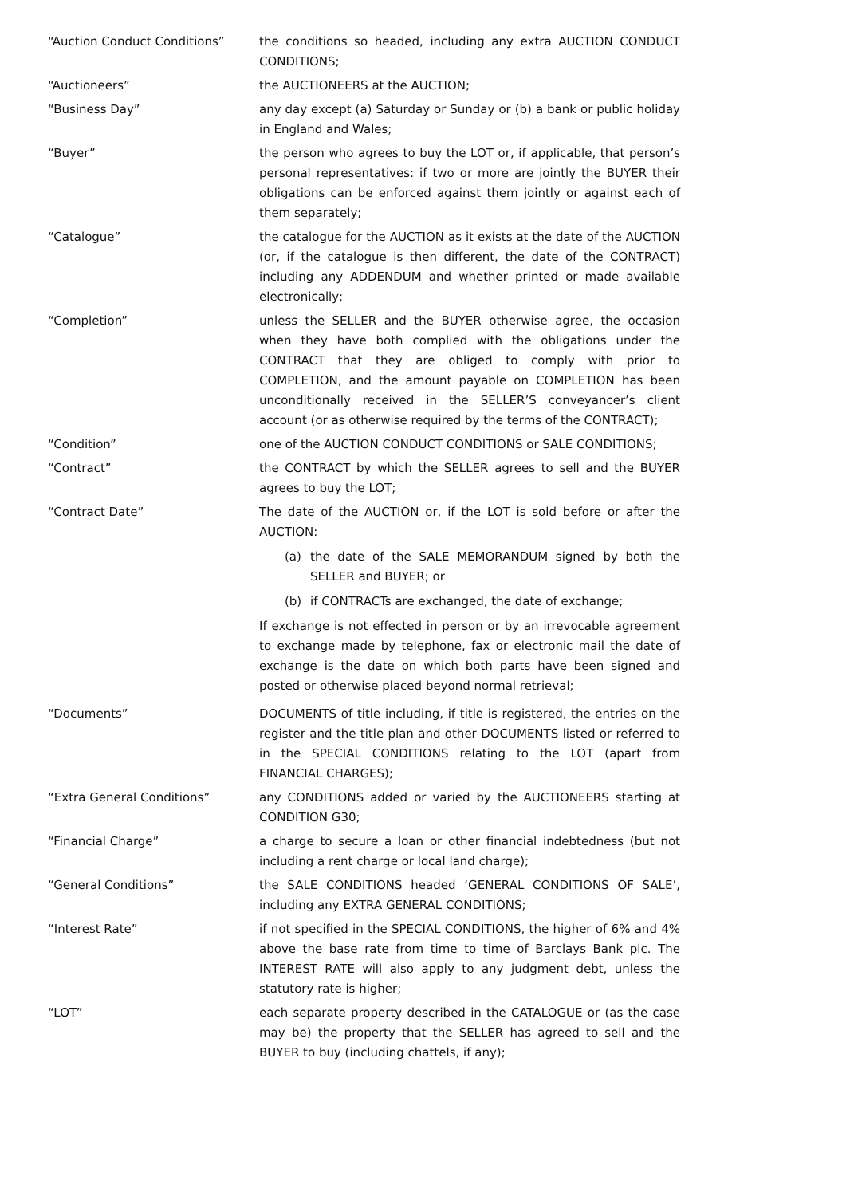“Auction Conduct Conditions” the conditions so headed, including any extra AUCTION CONDUCT CONDITIONS;
“Auctioneers” the AUCTIONEERS at the AUCTION;
“Business Day” any day except (a) Saturday or Sunday or (b) a bank or public holiday in England and Wales;
“Buyer” the person who agrees to buy the LOT or, if applicable, that person’s personal representatives: if two or more are jointly the BUYER their obligations can be enforced against them jointly or against each of them separately;
“Catalogue” the catalogue for the AUCTION as it exists at the date of the AUCTION (or, if the catalogue is then different, the date of the CONTRACT) including any ADDENDUM and whether printed or made available electronically;
“Completion” unless the SELLER and the BUYER otherwise agree, the occasion when they have both complied with the obligations under the CONTRACT that they are obliged to comply with prior to COMPLETION, and the amount payable on COMPLETION has been unconditionally received in the SELLER’S conveyancer’s client account (or as otherwise required by the terms of the CONTRACT);
“Condition” one of the AUCTION CONDUCT CONDITIONS or SALE CONDITIONS;
“Contract” the CONTRACT by which the SELLER agrees to sell and the BUYER agrees to buy the LOT;
“Contract Date” The date of the AUCTION or, if the LOT is sold before or after the AUCTION:
(a) the date of the SALE MEMORANDUM signed by both the SELLER and BUYER; or
(b) if CONTRACTs are exchanged, the date of exchange;
If exchange is not effected in person or by an irrevocable agreement to exchange made by telephone, fax or electronic mail the date of exchange is the date on which both parts have been signed and posted or otherwise placed beyond normal retrieval;
“Documents” DOCUMENTS of title including, if title is registered, the entries on the register and the title plan and other DOCUMENTS listed or referred to in the SPECIAL CONDITIONS relating to the LOT (apart from FINANCIAL CHARGES);
“Extra General Conditions” any CONDITIONS added or varied by the AUCTIONEERS starting at CONDITION G30;
“Financial Charge” a charge to secure a loan or other financial indebtedness (but not including a rent charge or local land charge);
“General Conditions” the SALE CONDITIONS headed ‘GENERAL CONDITIONS OF SALE’, including any EXTRA GENERAL CONDITIONS;
“Interest Rate” if not specified in the SPECIAL CONDITIONS, the higher of 6% and 4% above the base rate from time to time of Barclays Bank plc. The INTEREST RATE will also apply to any judgment debt, unless the statutory rate is higher;
“LOT” each separate property described in the CATALOGUE or (as the case may be) the property that the SELLER has agreed to sell and the BUYER to buy (including chattels, if any);